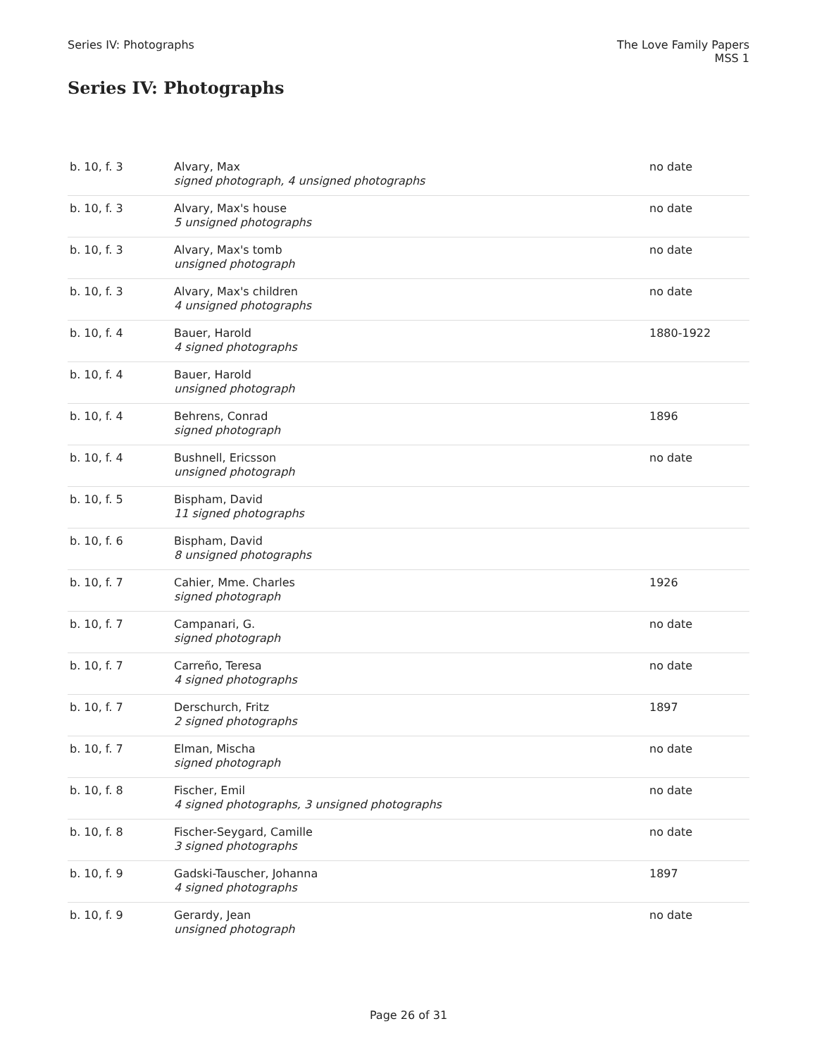Series IV: Photographs The Love Family Papers
MSS 1
Series IV: Photographs
| b. 10, f. 3 | Alvary, Max signed photograph, 4 unsigned photographs | no date |
| b. 10, f. 3 | Alvary, Max's house 5 unsigned photographs | no date |
| b. 10, f. 3 | Alvary, Max's tomb unsigned photograph | no date |
| b. 10, f. 3 | Alvary, Max's children 4 unsigned photographs | no date |
| b. 10, f. 4 | Bauer, Harold 4 signed photographs | 1880-1922 |
| b. 10, f. 4 | Bauer, Harold unsigned photograph | |
| b. 10, f. 4 | Behrens, Conrad signed photograph | 1896 |
| b. 10, f. 4 | Bushnell, Ericsson unsigned photograph | no date |
| b. 10, f. 5 | Bispham, David 11 signed photographs | |
| b. 10, f. 6 | Bispham, David 8 unsigned photographs | |
| b. 10, f. 7 | Cahier, Mme. Charles signed photograph | 1926 |
| b. 10, f. 7 | Campanari, G. signed photograph | no date |
| b. 10, f. 7 | Carreño, Teresa 4 signed photographs | no date |
| b. 10, f. 7 | Derschurch, Fritz 2 signed photographs | 1897 |
| b. 10, f. 7 | Elman, Mischa signed photograph | no date |
| b. 10, f. 8 | Fischer, Emil 4 signed photographs, 3 unsigned photographs | no date |
| b. 10, f. 8 | Fischer-Seygard, Camille 3 signed photographs | no date |
| b. 10, f. 9 | Gadski-Tauscher, Johanna 4 signed photographs | 1897 |
| b. 10, f. 9 | Gerardy, Jean unsigned photograph | no date |
Page 26 of 31